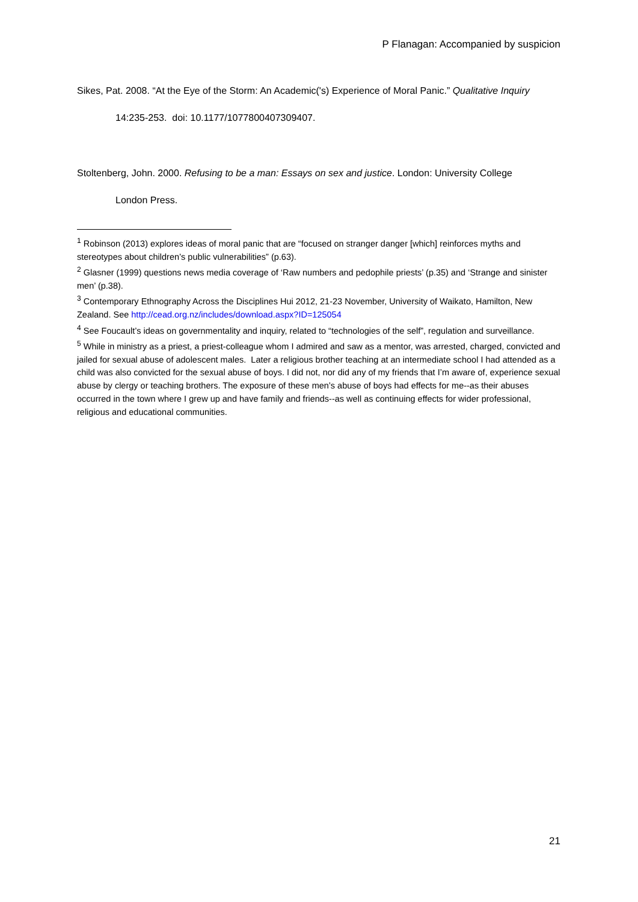P Flanagan: Accompanied by suspicion
Sikes, Pat. 2008. “At the Eye of the Storm: An Academic('s) Experience of Moral Panic.” Qualitative Inquiry
14:235-253. doi: 10.1177/1077800407309407.
Stoltenberg, John. 2000. Refusing to be a man: Essays on sex and justice. London: University College
London Press.
<sup>1</sup> Robinson (2013) explores ideas of moral panic that are “focused on stranger danger [which] reinforces myths and stereotypes about children’s public vulnerabilities” (p.63).
<sup>2</sup> Glasner (1999) questions news media coverage of ‘Raw numbers and pedophile priests’ (p.35) and ‘Strange and sinister men’ (p.38).
<sup>3</sup> Contemporary Ethnography Across the Disciplines Hui 2012, 21-23 November, University of Waikato, Hamilton, New Zealand. See http://cead.org.nz/includes/download.aspx?ID=125054
<sup>4</sup> See Foucault’s ideas on governmentality and inquiry, related to “technologies of the self”, regulation and surveillance.
<sup>5</sup> While in ministry as a priest, a priest-colleague whom I admired and saw as a mentor, was arrested, charged, convicted and jailed for sexual abuse of adolescent males. Later a religious brother teaching at an intermediate school I had attended as a child was also convicted for the sexual abuse of boys. I did not, nor did any of my friends that I’m aware of, experience sexual abuse by clergy or teaching brothers. The exposure of these men’s abuse of boys had effects for me--as their abuses occurred in the town where I grew up and have family and friends--as well as continuing effects for wider professional, religious and educational communities.
21